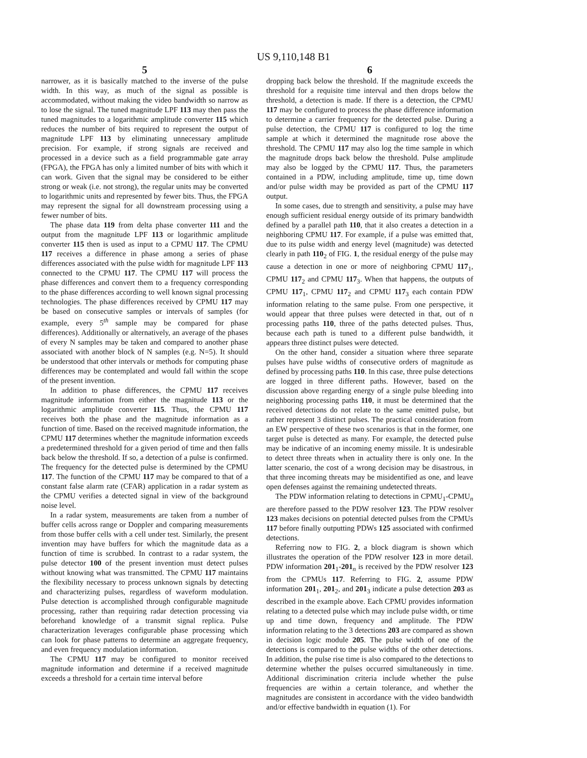US 9,110,148 B1
5
narrower, as it is basically matched to the inverse of the pulse width. In this way, as much of the signal as possible is accommodated, without making the video bandwidth so narrow as to lose the signal. The tuned magnitude LPF 113 may then pass the tuned magnitudes to a logarithmic amplitude converter 115 which reduces the number of bits required to represent the output of magnitude LPF 113 by eliminating unnecessary amplitude precision. For example, if strong signals are received and processed in a device such as a field programmable gate array (FPGA), the FPGA has only a limited number of bits with which it can work. Given that the signal may be considered to be either strong or weak (i.e. not strong), the regular units may be converted to logarithmic units and represented by fewer bits. Thus, the FPGA may represent the signal for all downstream processing using a fewer number of bits.
The phase data 119 from delta phase converter 111 and the output from the magnitude LPF 113 or logarithmic amplitude converter 115 then is used as input to a CPMU 117. The CPMU 117 receives a difference in phase among a series of phase differences associated with the pulse width for magnitude LPF 113 connected to the CPMU 117. The CPMU 117 will process the phase differences and convert them to a frequency corresponding to the phase differences according to well known signal processing technologies. The phase differences received by CPMU 117 may be based on consecutive samples or intervals of samples (for example, every 5<sup>th</sup> sample may be compared for phase differences). Additionally or alternatively, an average of the phases of every N samples may be taken and compared to another phase associated with another block of N samples (e.g. N=5). It should be understood that other intervals or methods for computing phase differences may be contemplated and would fall within the scope of the present invention.
In addition to phase differences, the CPMU 117 receives magnitude information from either the magnitude 113 or the logarithmic amplitude converter 115. Thus, the CPMU 117 receives both the phase and the magnitude information as a function of time. Based on the received magnitude information, the CPMU 117 determines whether the magnitude information exceeds a predetermined threshold for a given period of time and then falls back below the threshold. If so, a detection of a pulse is confirmed. The frequency for the detected pulse is determined by the CPMU 117. The function of the CPMU 117 may be compared to that of a constant false alarm rate (CFAR) application in a radar system as the CPMU verifies a detected signal in view of the background noise level.
In a radar system, measurements are taken from a number of buffer cells across range or Doppler and comparing measurements from those buffer cells with a cell under test. Similarly, the present invention may have buffers for which the magnitude data as a function of time is scrubbed. In contrast to a radar system, the pulse detector 100 of the present invention must detect pulses without knowing what was transmitted. The CPMU 117 maintains the flexibility necessary to process unknown signals by detecting and characterizing pulses, regardless of waveform modulation. Pulse detection is accomplished through configurable magnitude processing, rather than requiring radar detection processing via beforehand knowledge of a transmit signal replica. Pulse characterization leverages configurable phase processing which can look for phase patterns to determine an aggregate frequency, and even frequency modulation information.
The CPMU 117 may be configured to monitor received magnitude information and determine if a received magnitude exceeds a threshold for a certain time interval before
6
dropping back below the threshold. If the magnitude exceeds the threshold for a requisite time interval and then drops below the threshold, a detection is made. If there is a detection, the CPMU 117 may be configured to process the phase difference information to determine a carrier frequency for the detected pulse. During a pulse detection, the CPMU 117 is configured to log the time sample at which it determined the magnitude rose above the threshold. The CPMU 117 may also log the time sample in which the magnitude drops back below the threshold. Pulse amplitude may also be logged by the CPMU 117. Thus, the parameters contained in a PDW, including amplitude, time up, time down and/or pulse width may be provided as part of the CPMU 117 output.
In some cases, due to strength and sensitivity, a pulse may have enough sufficient residual energy outside of its primary bandwidth defined by a parallel path 110, that it also creates a detection in a neighboring CPMU 117. For example, if a pulse was emitted that, due to its pulse width and energy level (magnitude) was detected clearly in path 110<sub>2</sub> of FIG. 1, the residual energy of the pulse may cause a detection in one or more of neighboring CPMU 117<sub>1</sub>, CPMU 117<sub>2</sub> and CPMU 117<sub>3</sub>. When that happens, the outputs of CPMU 117<sub>1</sub>, CPMU 117<sub>2</sub> and CPMU 117<sub>3</sub> each contain PDW information relating to the same pulse. From one perspective, it would appear that three pulses were detected in that, out of n processing paths 110, three of the paths detected pulses. Thus, because each path is tuned to a different pulse bandwidth, it appears three distinct pulses were detected.
On the other hand, consider a situation where three separate pulses have pulse widths of consecutive orders of magnitude as defined by processing paths 110. In this case, three pulse detections are logged in three different paths. However, based on the discussion above regarding energy of a single pulse bleeding into neighboring processing paths 110, it must be determined that the received detections do not relate to the same emitted pulse, but rather represent 3 distinct pulses. The practical consideration from an EW perspective of these two scenarios is that in the former, one target pulse is detected as many. For example, the detected pulse may be indicative of an incoming enemy missile. It is undesirable to detect three threats when in actuality there is only one. In the latter scenario, the cost of a wrong decision may be disastrous, in that three incoming threats may be misidentified as one, and leave open defenses against the remaining undetected threats.
The PDW information relating to detections in CPMU<sub>1</sub>-CPMU<sub>n</sub> are therefore passed to the PDW resolver 123. The PDW resolver 123 makes decisions on potential detected pulses from the CPMUs 117 before finally outputting PDWs 125 associated with confirmed detections.
Referring now to FIG. 2, a block diagram is shown which illustrates the operation of the PDW resolver 123 in more detail. PDW information 201<sub>1</sub>-201<sub>n</sub> is received by the PDW resolver 123 from the CPMUs 117. Referring to FIG. 2, assume PDW information 201<sub>1</sub>, 201<sub>2</sub>, and 201<sub>3</sub> indicate a pulse detection 203 as described in the example above. Each CPMU provides information relating to a detected pulse which may include pulse width, or time up and time down, frequency and amplitude. The PDW information relating to the 3 detections 203 are compared as shown in decision logic module 205. The pulse width of one of the detections is compared to the pulse widths of the other detections. In addition, the pulse rise time is also compared to the detections to determine whether the pulses occurred simultaneously in time. Additional discrimination criteria include whether the pulse frequencies are within a certain tolerance, and whether the magnitudes are consistent in accordance with the video bandwidth and/or effective bandwidth in equation (1). For